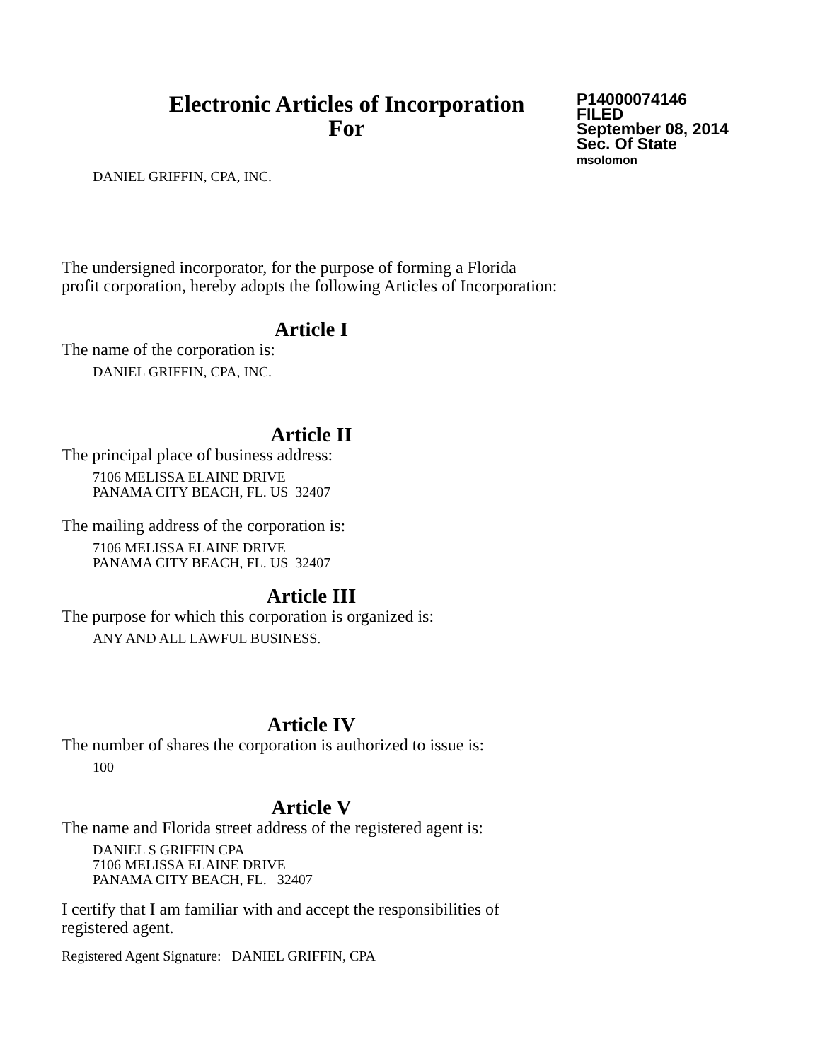Electronic Articles of Incorporation
For
P14000074146
FILED
September 08, 2014
Sec. Of State
msolomon
DANIEL GRIFFIN, CPA, INC.
The undersigned incorporator, for the purpose of forming a Florida
profit corporation, hereby adopts the following Articles of Incorporation:
Article I
The name of the corporation is:
DANIEL GRIFFIN, CPA, INC.
Article II
The principal place of business address:
7106 MELISSA ELAINE DRIVE
PANAMA CITY BEACH, FL. US 32407
The mailing address of the corporation is:
7106 MELISSA ELAINE DRIVE
PANAMA CITY BEACH, FL. US 32407
Article III
The purpose for which this corporation is organized is:
ANY AND ALL LAWFUL BUSINESS.
Article IV
The number of shares the corporation is authorized to issue is:
100
Article V
The name and Florida street address of the registered agent is:
DANIEL S GRIFFIN CPA
7106 MELISSA ELAINE DRIVE
PANAMA CITY BEACH, FL. 32407
I certify that I am familiar with and accept the responsibilities of
registered agent.
Registered Agent Signature: DANIEL GRIFFIN, CPA